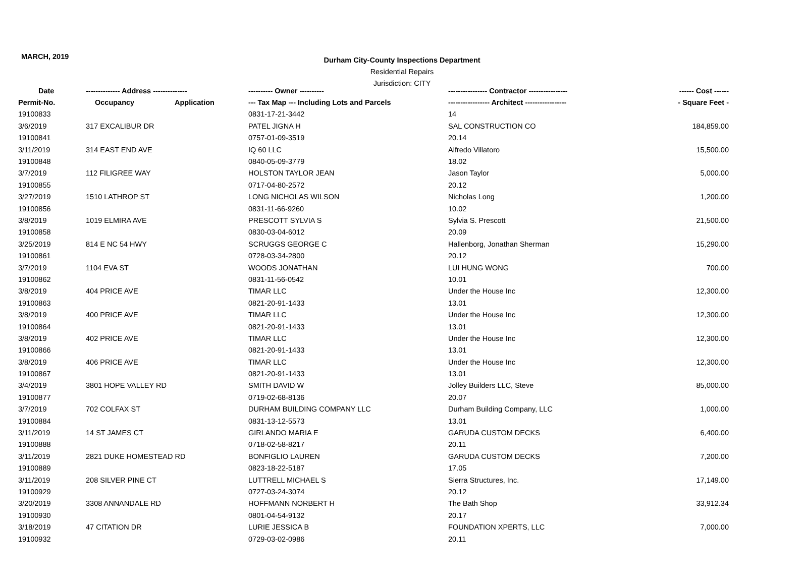MARCH, 2019
Durham City-County Inspections Department
Residential Repairs
Jurisdiction: CITY
| Date | -------------- Address -------------- | | ---------- Owner ---------- | ---------------- Contractor ---------------- | ------ Cost ------ |
| --- | --- | --- | --- | --- | --- |
| Permit-No. | Occupancy | Application | --- Tax Map --- Including Lots and Parcels | ----------------- Architect ----------------- | - Square Feet - |
| 19100833 | | | 0831-17-21-3442 | 14 | |
| 3/6/2019 | 317 EXCALIBUR DR | | PATEL JIGNA H | SAL CONSTRUCTION CO | 184,859.00 |
| 19100841 | | | 0757-01-09-3519 | 20.14 | |
| 3/11/2019 | 314 EAST END AVE | | IQ 60 LLC | Alfredo Villatoro | 15,500.00 |
| 19100848 | | | 0840-05-09-3779 | 18.02 | |
| 3/7/2019 | 112 FILIGREE WAY | | HOLSTON TAYLOR JEAN | Jason Taylor | 5,000.00 |
| 19100855 | | | 0717-04-80-2572 | 20.12 | |
| 3/27/2019 | 1510 LATHROP ST | | LONG NICHOLAS WILSON | Nicholas Long | 1,200.00 |
| 19100856 | | | 0831-11-66-9260 | 10.02 | |
| 3/8/2019 | 1019 ELMIRA AVE | | PRESCOTT SYLVIA S | Sylvia S. Prescott | 21,500.00 |
| 19100858 | | | 0830-03-04-6012 | 20.09 | |
| 3/25/2019 | 814 E NC 54 HWY | | SCRUGGS GEORGE C | Hallenborg, Jonathan Sherman | 15,290.00 |
| 19100861 | | | 0728-03-34-2800 | 20.12 | |
| 3/7/2019 | 1104 EVA ST | | WOODS JONATHAN | LUI HUNG WONG | 700.00 |
| 19100862 | | | 0831-11-56-0542 | 10.01 | |
| 3/8/2019 | 404 PRICE AVE | | TIMAR LLC | Under the House Inc | 12,300.00 |
| 19100863 | | | 0821-20-91-1433 | 13.01 | |
| 3/8/2019 | 400 PRICE AVE | | TIMAR LLC | Under the House Inc | 12,300.00 |
| 19100864 | | | 0821-20-91-1433 | 13.01 | |
| 3/8/2019 | 402 PRICE AVE | | TIMAR LLC | Under the House Inc | 12,300.00 |
| 19100866 | | | 0821-20-91-1433 | 13.01 | |
| 3/8/2019 | 406 PRICE AVE | | TIMAR LLC | Under the House Inc | 12,300.00 |
| 19100867 | | | 0821-20-91-1433 | 13.01 | |
| 3/4/2019 | 3801 HOPE VALLEY RD | | SMITH DAVID W | Jolley Builders LLC, Steve | 85,000.00 |
| 19100877 | | | 0719-02-68-8136 | 20.07 | |
| 3/7/2019 | 702 COLFAX ST | | DURHAM BUILDING COMPANY LLC | Durham Building Company, LLC | 1,000.00 |
| 19100884 | | | 0831-13-12-5573 | 13.01 | |
| 3/11/2019 | 14 ST JAMES CT | | GIRLANDO MARIA E | GARUDA CUSTOM DECKS | 6,400.00 |
| 19100888 | | | 0718-02-58-8217 | 20.11 | |
| 3/11/2019 | 2821 DUKE HOMESTEAD RD | | BONFIGLIO LAUREN | GARUDA CUSTOM DECKS | 7,200.00 |
| 19100889 | | | 0823-18-22-5187 | 17.05 | |
| 3/11/2019 | 208 SILVER PINE CT | | LUTTRELL MICHAEL S | Sierra Structures, Inc. | 17,149.00 |
| 19100929 | | | 0727-03-24-3074 | 20.12 | |
| 3/20/2019 | 3308 ANNANDALE RD | | HOFFMANN NORBERT H | The Bath Shop | 33,912.34 |
| 19100930 | | | 0801-04-54-9132 | 20.17 | |
| 3/18/2019 | 47 CITATION DR | | LURIE JESSICA B | FOUNDATION XPERTS, LLC | 7,000.00 |
| 19100932 | | | 0729-03-02-0986 | 20.11 | |